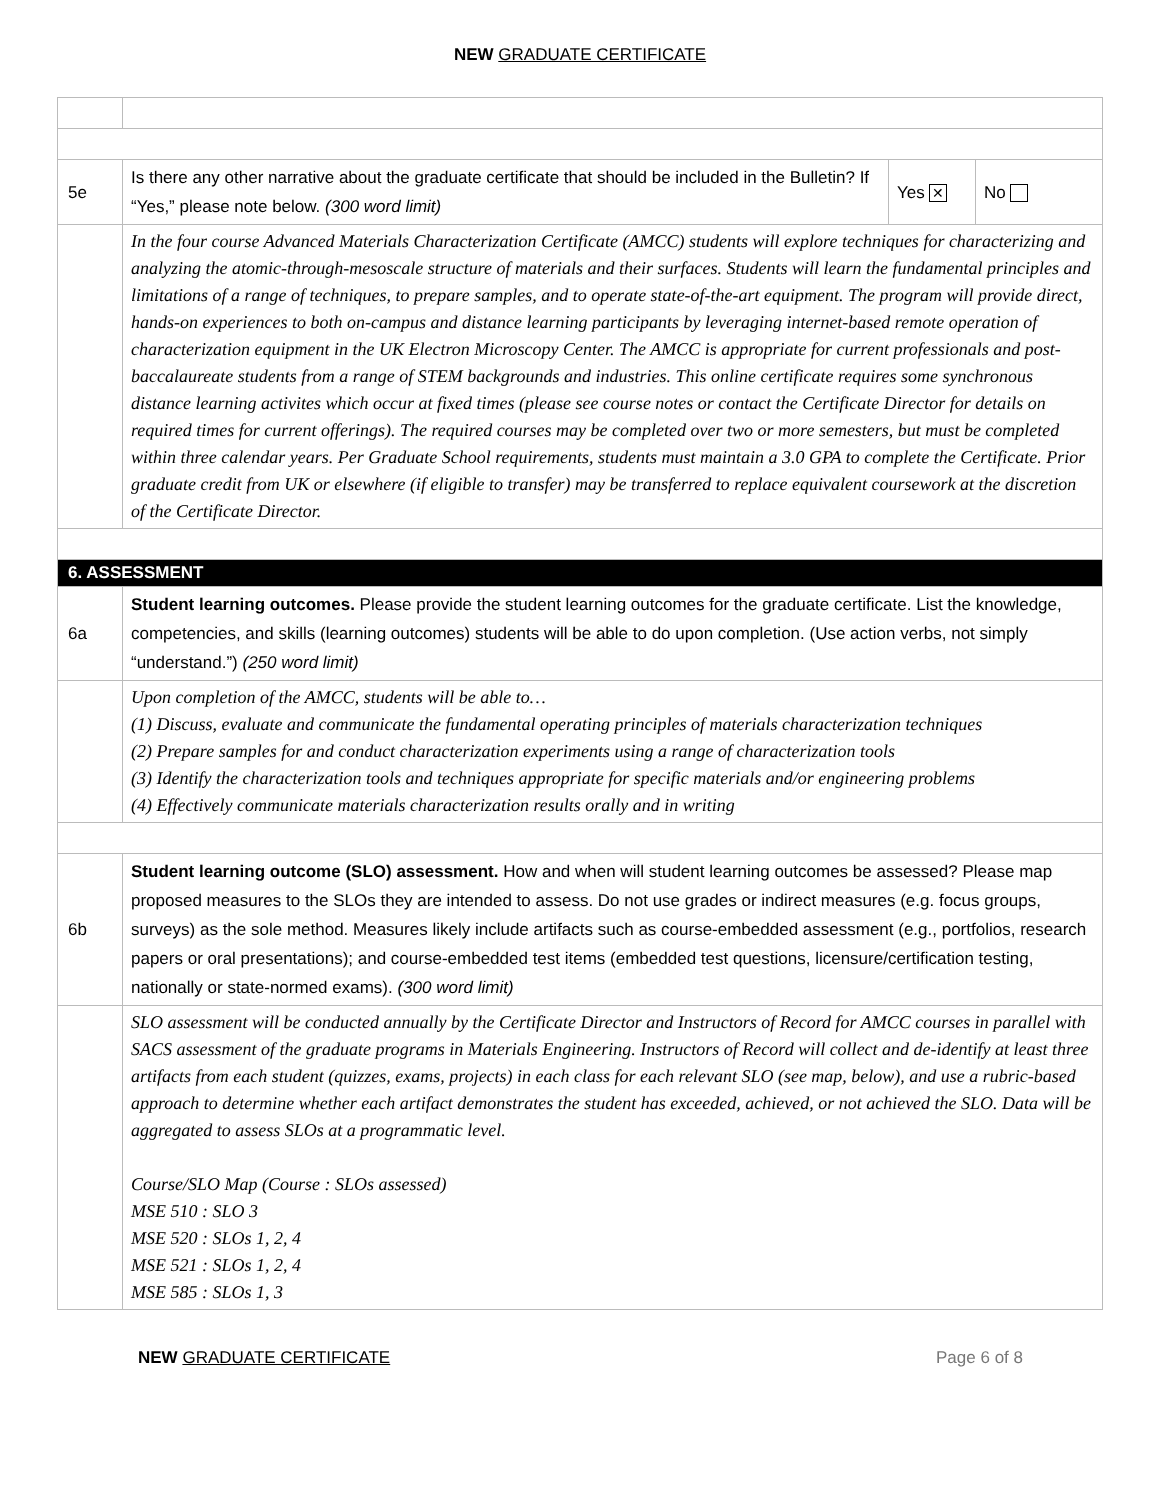NEW GRADUATE CERTIFICATE
| 5e | Is there any other narrative about the graduate certificate that should be included in the Bulletin? If “Yes,” please note below. (300 word limit) | Yes ✕ | No |
| | In the four course Advanced Materials Characterization Certificate (AMCC) students will explore techniques for characterizing and analyzing the atomic-through-mesoscale structure of materials and their surfaces. Students will learn the fundamental principles and limitations of a range of techniques, to prepare samples, and to operate state-of-the-art equipment. The program will provide direct, hands-on experiences to both on-campus and distance learning participants by leveraging internet-based remote operation of characterization equipment in the UK Electron Microscopy Center. The AMCC is appropriate for current professionals and post-baccalaureate students from a range of STEM backgrounds and industries. This online certificate requires some synchronous distance learning activites which occur at fixed times (please see course notes or contact the Certificate Director for details on required times for current offerings). The required courses may be completed over two or more semesters, but must be completed within three calendar years. Per Graduate School requirements, students must maintain a 3.0 GPA to complete the Certificate. Prior graduate credit from UK or elsewhere (if eligible to transfer) may be transferred to replace equivalent coursework at the discretion of the Certificate Director. | | |
| 6. ASSESSMENT | | | |
| 6a | Student learning outcomes. Please provide the student learning outcomes for the graduate certificate. List the knowledge, competencies, and skills (learning outcomes) students will be able to do upon completion. (Use action verbs, not simply “understand.”) (250 word limit) | | |
| | Upon completion of the AMCC, students will be able to… (1) Discuss, evaluate and communicate the fundamental operating principles of materials characterization techniques (2) Prepare samples for and conduct characterization experiments using a range of characterization tools (3) Identify the characterization tools and techniques appropriate for specific materials and/or engineering problems (4) Effectively communicate materials characterization results orally and in writing | | |
| 6b | Student learning outcome (SLO) assessment. How and when will student learning outcomes be assessed? Please map proposed measures to the SLOs they are intended to assess. Do not use grades or indirect measures (e.g. focus groups, surveys) as the sole method. Measures likely include artifacts such as course-embedded assessment (e.g., portfolios, research papers or oral presentations); and course-embedded test items (embedded test questions, licensure/certification testing, nationally or state-normed exams). (300 word limit) | | |
| | SLO assessment will be conducted annually by the Certificate Director and Instructors of Record for AMCC courses in parallel with SACS assessment of the graduate programs in Materials Engineering. Instructors of Record will collect and de-identify at least three artifacts from each student (quizzes, exams, projects) in each class for each relevant SLO (see map, below), and use a rubric-based approach to determine whether each artifact demonstrates the student has exceeded, achieved, or not achieved the SLO. Data will be aggregated to assess SLOs at a programmatic level. Course/SLO Map (Course : SLOs assessed) MSE 510 : SLO 3 MSE 520 : SLOs 1, 2, 4 MSE 521 : SLOs 1, 2, 4 MSE 585 : SLOs 1, 3 | | |
NEW GRADUATE CERTIFICATE Page 6 of 8